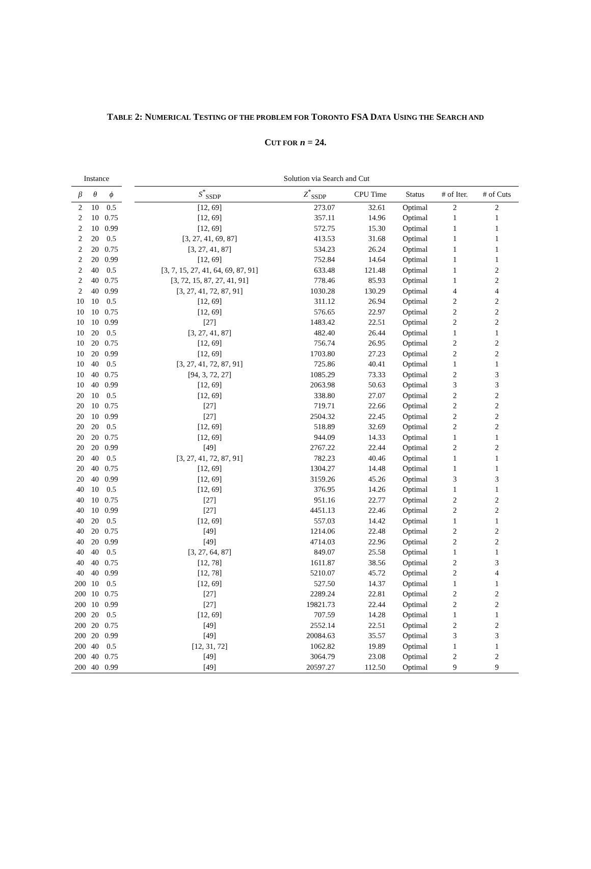TABLE 2: NUMERICAL TESTING OF THE PROBLEM FOR TORONTO FSA DATA USING THE SEARCH AND
CUT FOR n = 24.
| Instance | | | | Solution via Search and Cut | | | | | |
| --- | --- | --- | --- | --- | --- | --- | --- | --- | --- |
| β | θ | ϕ | | S<sup>*</sup><sub>SSDP</sub> | Z<sup>*</sup><sub>SSDP</sub> | CPU Time | Status | # of Iter. | # of Cuts |
| 2 | 10 | 0.5 | | [12, 69] | 273.07 | 32.61 | Optimal | 2 | 2 |
| 2 | 10 | 0.75 | | [12, 69] | 357.11 | 14.96 | Optimal | 1 | 1 |
| 2 | 10 | 0.99 | | [12, 69] | 572.75 | 15.30 | Optimal | 1 | 1 |
| 2 | 20 | 0.5 | | [3, 27, 41, 69, 87] | 413.53 | 31.68 | Optimal | 1 | 1 |
| 2 | 20 | 0.75 | | [3, 27, 41, 87] | 534.23 | 26.24 | Optimal | 1 | 1 |
| 2 | 20 | 0.99 | | [12, 69] | 752.84 | 14.64 | Optimal | 1 | 1 |
| 2 | 40 | 0.5 | | [3, 7, 15, 27, 41, 64, 69, 87, 91] | 633.48 | 121.48 | Optimal | 1 | 2 |
| 2 | 40 | 0.75 | | [3, 72, 15, 87, 27, 41, 91] | 778.46 | 85.93 | Optimal | 1 | 2 |
| 2 | 40 | 0.99 | | [3, 27, 41, 72, 87, 91] | 1030.28 | 130.29 | Optimal | 4 | 4 |
| 10 | 10 | 0.5 | | [12, 69] | 311.12 | 26.94 | Optimal | 2 | 2 |
| 10 | 10 | 0.75 | | [12, 69] | 576.65 | 22.97 | Optimal | 2 | 2 |
| 10 | 10 | 0.99 | | [27] | 1483.42 | 22.51 | Optimal | 2 | 2 |
| 10 | 20 | 0.5 | | [3, 27, 41, 87] | 482.40 | 26.44 | Optimal | 1 | 1 |
| 10 | 20 | 0.75 | | [12, 69] | 756.74 | 26.95 | Optimal | 2 | 2 |
| 10 | 20 | 0.99 | | [12, 69] | 1703.80 | 27.23 | Optimal | 2 | 2 |
| 10 | 40 | 0.5 | | [3, 27, 41, 72, 87, 91] | 725.86 | 40.41 | Optimal | 1 | 1 |
| 10 | 40 | 0.75 | | [94, 3, 72, 27] | 1085.29 | 73.33 | Optimal | 2 | 3 |
| 10 | 40 | 0.99 | | [12, 69] | 2063.98 | 50.63 | Optimal | 3 | 3 |
| 20 | 10 | 0.5 | | [12, 69] | 338.80 | 27.07 | Optimal | 2 | 2 |
| 20 | 10 | 0.75 | | [27] | 719.71 | 22.66 | Optimal | 2 | 2 |
| 20 | 10 | 0.99 | | [27] | 2504.32 | 22.45 | Optimal | 2 | 2 |
| 20 | 20 | 0.5 | | [12, 69] | 518.89 | 32.69 | Optimal | 2 | 2 |
| 20 | 20 | 0.75 | | [12, 69] | 944.09 | 14.33 | Optimal | 1 | 1 |
| 20 | 20 | 0.99 | | [49] | 2767.22 | 22.44 | Optimal | 2 | 2 |
| 20 | 40 | 0.5 | | [3, 27, 41, 72, 87, 91] | 782.23 | 40.46 | Optimal | 1 | 1 |
| 20 | 40 | 0.75 | | [12, 69] | 1304.27 | 14.48 | Optimal | 1 | 1 |
| 20 | 40 | 0.99 | | [12, 69] | 3159.26 | 45.26 | Optimal | 3 | 3 |
| 40 | 10 | 0.5 | | [12, 69] | 376.95 | 14.26 | Optimal | 1 | 1 |
| 40 | 10 | 0.75 | | [27] | 951.16 | 22.77 | Optimal | 2 | 2 |
| 40 | 10 | 0.99 | | [27] | 4451.13 | 22.46 | Optimal | 2 | 2 |
| 40 | 20 | 0.5 | | [12, 69] | 557.03 | 14.42 | Optimal | 1 | 1 |
| 40 | 20 | 0.75 | | [49] | 1214.06 | 22.48 | Optimal | 2 | 2 |
| 40 | 20 | 0.99 | | [49] | 4714.03 | 22.96 | Optimal | 2 | 2 |
| 40 | 40 | 0.5 | | [3, 27, 64, 87] | 849.07 | 25.58 | Optimal | 1 | 1 |
| 40 | 40 | 0.75 | | [12, 78] | 1611.87 | 38.56 | Optimal | 2 | 3 |
| 40 | 40 | 0.99 | | [12, 78] | 5210.07 | 45.72 | Optimal | 2 | 4 |
| 200 | 10 | 0.5 | | [12, 69] | 527.50 | 14.37 | Optimal | 1 | 1 |
| 200 | 10 | 0.75 | | [27] | 2289.24 | 22.81 | Optimal | 2 | 2 |
| 200 | 10 | 0.99 | | [27] | 19821.73 | 22.44 | Optimal | 2 | 2 |
| 200 | 20 | 0.5 | | [12, 69] | 707.59 | 14.28 | Optimal | 1 | 1 |
| 200 | 20 | 0.75 | | [49] | 2552.14 | 22.51 | Optimal | 2 | 2 |
| 200 | 20 | 0.99 | | [49] | 20084.63 | 35.57 | Optimal | 3 | 3 |
| 200 | 40 | 0.5 | | [12, 31, 72] | 1062.82 | 19.89 | Optimal | 1 | 1 |
| 200 | 40 | 0.75 | | [49] | 3064.79 | 23.08 | Optimal | 2 | 2 |
| 200 | 40 | 0.99 | | [49] | 20597.27 | 112.50 | Optimal | 9 | 9 |